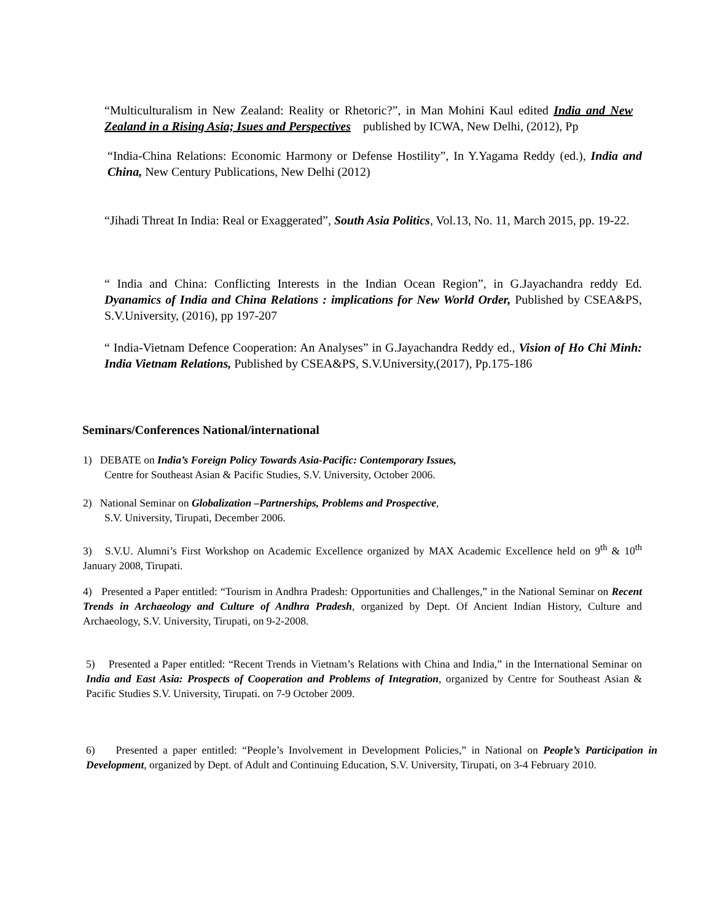“Multiculturalism in New Zealand: Reality or Rhetoric?”, in Man Mohini Kaul edited India and New Zealand in a Rising Asia; Isues and Perspectives published by ICWA, New Delhi, (2012), Pp
“India-China Relations: Economic Harmony or Defense Hostility”, In Y.Yagama Reddy (ed.), India and China, New Century Publications, New Delhi (2012)
“Jihadi Threat In India: Real or Exaggerated”, South Asia Politics, Vol.13, No. 11, March 2015, pp. 19-22.
“ India and China: Conflicting Interests in the Indian Ocean Region”, in G.Jayachandra reddy Ed. Dyanamics of India and China Relations : implications for New World Order, Published by CSEA&PS, S.V.University, (2016), pp 197-207
“ India-Vietnam Defence Cooperation: An Analyses” in G.Jayachandra Reddy ed., Vision of Ho Chi Minh: India Vietnam Relations, Published by CSEA&PS, S.V.University,(2017), Pp.175-186
Seminars/Conferences National/international
1) DEBATE on India’s Foreign Policy Towards Asia-Pacific: Contemporary Issues,
Centre for Southeast Asian & Pacific Studies, S.V. University, October 2006.
2) National Seminar on Globalization –Partnerships, Problems and Prospective,
S.V. University, Tirupati, December 2006.
3) S.V.U. Alumni’s First Workshop on Academic Excellence organized by MAX Academic Excellence held on 9<sup>th</sup> & 10<sup>th</sup> January 2008, Tirupati.
4) Presented a Paper entitled: “Tourism in Andhra Pradesh: Opportunities and Challenges,” in the National Seminar on Recent Trends in Archaeology and Culture of Andhra Pradesh, organized by Dept. Of Ancient Indian History, Culture and Archaeology, S.V. University, Tirupati, on 9-2-2008.
5) Presented a Paper entitled: “Recent Trends in Vietnam’s Relations with China and India,” in the International Seminar on India and East Asia: Prospects of Cooperation and Problems of Integration, organized by Centre for Southeast Asian & Pacific Studies S.V. University, Tirupati. on 7-9 October 2009.
6) Presented a paper entitled: “People’s Involvement in Development Policies,” in National on People’s Participation in Development, organized by Dept. of Adult and Continuing Education, S.V. University, Tirupati, on 3-4 February 2010.